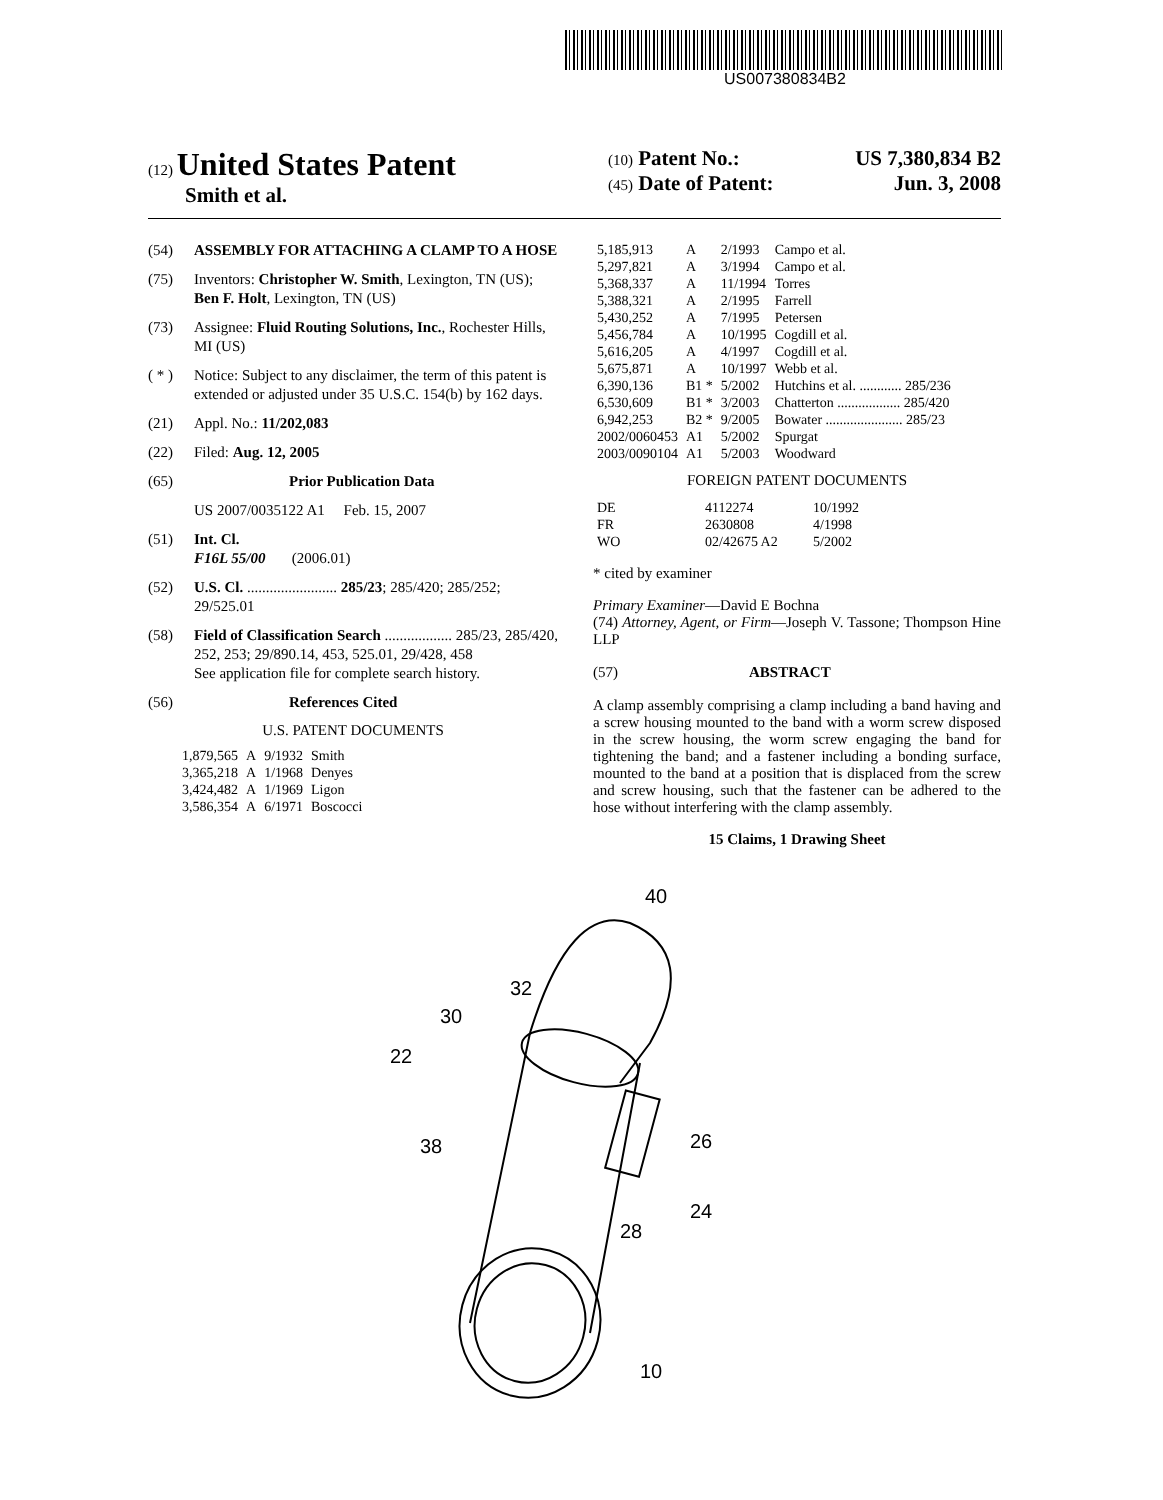US007380834B2
(12) United States Patent
Smith et al.
(10) Patent No.: US 7,380,834 B2
(45) Date of Patent: Jun. 3, 2008
(54) ASSEMBLY FOR ATTACHING A CLAMP TO A HOSE
(75) Inventors: Christopher W. Smith, Lexington, TN (US); Ben F. Holt, Lexington, TN (US)
(73) Assignee: Fluid Routing Solutions, Inc., Rochester Hills, MI (US)
( * ) Notice: Subject to any disclaimer, the term of this patent is extended or adjusted under 35 U.S.C. 154(b) by 162 days.
(21) Appl. No.: 11/202,083
(22) Filed: Aug. 12, 2005
(65) Prior Publication Data
US 2007/0035122 A1 Feb. 15, 2007
(51) Int. Cl.
F16L 55/00 (2006.01)
(52) U.S. Cl. ........................ 285/23; 285/420; 285/252; 29/525.01
(58) Field of Classification Search .................. 285/23, 285/420, 252, 253; 29/890.14, 453, 525.01, 29/428, 458
See application file for complete search history.
(56) References Cited
U.S. PATENT DOCUMENTS
| 1,879,565 | A | 9/1932 | Smith |
| 3,365,218 | A | 1/1968 | Denyes |
| 3,424,482 | A | 1/1969 | Ligon |
| 3,586,354 | A | 6/1971 | Boscocci |
| 5,185,913 | A | 2/1993 | Campo et al. |
| 5,297,821 | A | 3/1994 | Campo et al. |
| 5,368,337 | A | 11/1994 | Torres |
| 5,388,321 | A | 2/1995 | Farrell |
| 5,430,252 | A | 7/1995 | Petersen |
| 5,456,784 | A | 10/1995 | Cogdill et al. |
| 5,616,205 | A | 4/1997 | Cogdill et al. |
| 5,675,871 | A | 10/1997 | Webb et al. |
| 6,390,136 | B1 * | 5/2002 | Hutchins et al. ............ 285/236 |
| 6,530,609 | B1 * | 3/2003 | Chatterton .................. 285/420 |
| 6,942,253 | B2 * | 9/2005 | Bowater ...................... 285/23 |
| 2002/0060453 | A1 | 5/2002 | Spurgat |
| 2003/0090104 | A1 | 5/2003 | Woodward |
FOREIGN PATENT DOCUMENTS
| DE | 4112274 | 10/1992 |
| FR | 2630808 | 4/1998 |
| WO | 02/42675 A2 | 5/2002 |
* cited by examiner
Primary Examiner—David E Bochna
(74) Attorney, Agent, or Firm—Joseph V. Tassone; Thompson Hine LLP
(57) ABSTRACT
A clamp assembly comprising a clamp including a band having and a screw housing mounted to the band with a worm screw disposed in the screw housing, the worm screw engaging the band for tightening the band; and a fastener including a bonding surface, mounted to the band at a position that is displaced from the screw and screw housing, such that the fastener can be adhered to the hose without interfering with the clamp assembly.
15 Claims, 1 Drawing Sheet
40
32
30
22
38
26
24
28
10